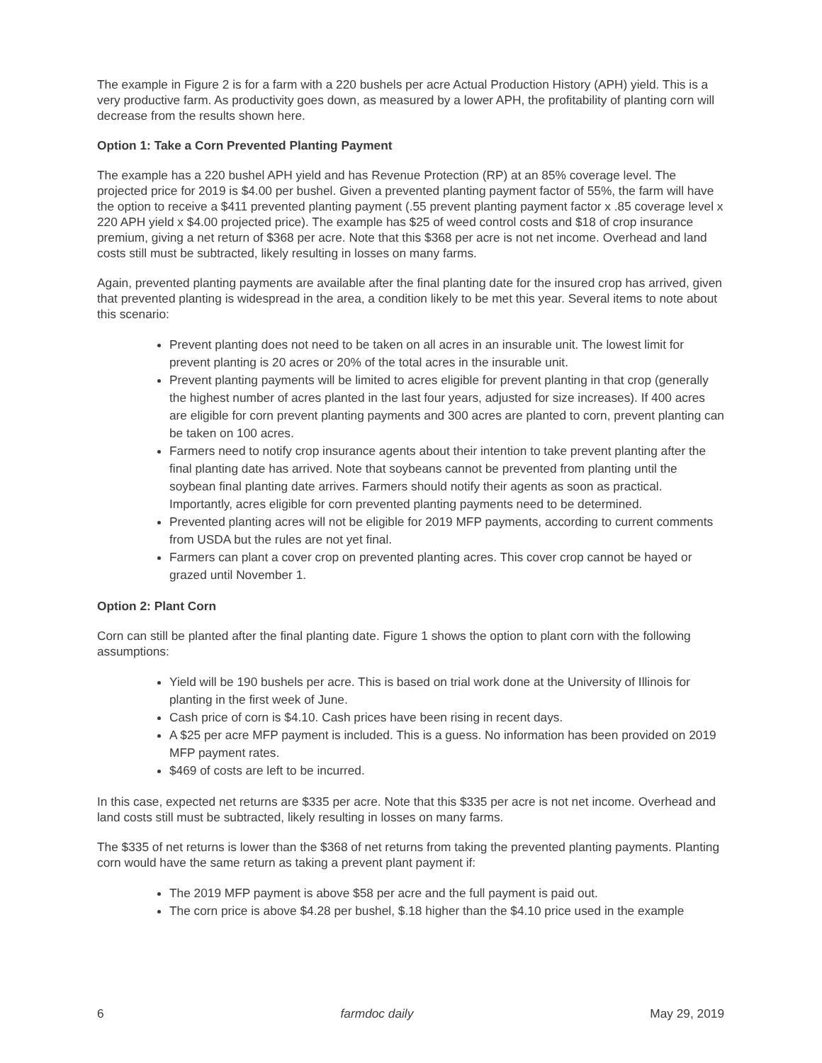The example in Figure 2 is for a farm with a 220 bushels per acre Actual Production History (APH) yield. This is a very productive farm. As productivity goes down, as measured by a lower APH, the profitability of planting corn will decrease from the results shown here.
Option 1: Take a Corn Prevented Planting Payment
The example has a 220 bushel APH yield and has Revenue Protection (RP) at an 85% coverage level. The projected price for 2019 is $4.00 per bushel. Given a prevented planting payment factor of 55%, the farm will have the option to receive a $411 prevented planting payment (.55 prevent planting payment factor x .85 coverage level x 220 APH yield x $4.00 projected price). The example has $25 of weed control costs and $18 of crop insurance premium, giving a net return of $368 per acre. Note that this $368 per acre is not net income. Overhead and land costs still must be subtracted, likely resulting in losses on many farms.
Again, prevented planting payments are available after the final planting date for the insured crop has arrived, given that prevented planting is widespread in the area, a condition likely to be met this year. Several items to note about this scenario:
Prevent planting does not need to be taken on all acres in an insurable unit. The lowest limit for prevent planting is 20 acres or 20% of the total acres in the insurable unit.
Prevent planting payments will be limited to acres eligible for prevent planting in that crop (generally the highest number of acres planted in the last four years, adjusted for size increases). If 400 acres are eligible for corn prevent planting payments and 300 acres are planted to corn, prevent planting can be taken on 100 acres.
Farmers need to notify crop insurance agents about their intention to take prevent planting after the final planting date has arrived. Note that soybeans cannot be prevented from planting until the soybean final planting date arrives. Farmers should notify their agents as soon as practical. Importantly, acres eligible for corn prevented planting payments need to be determined.
Prevented planting acres will not be eligible for 2019 MFP payments, according to current comments from USDA but the rules are not yet final.
Farmers can plant a cover crop on prevented planting acres. This cover crop cannot be hayed or grazed until November 1.
Option 2: Plant Corn
Corn can still be planted after the final planting date. Figure 1 shows the option to plant corn with the following assumptions:
Yield will be 190 bushels per acre. This is based on trial work done at the University of Illinois for planting in the first week of June.
Cash price of corn is $4.10. Cash prices have been rising in recent days.
A $25 per acre MFP payment is included. This is a guess. No information has been provided on 2019 MFP payment rates.
$469 of costs are left to be incurred.
In this case, expected net returns are $335 per acre. Note that this $335 per acre is not net income. Overhead and land costs still must be subtracted, likely resulting in losses on many farms.
The $335 of net returns is lower than the $368 of net returns from taking the prevented planting payments. Planting corn would have the same return as taking a prevent plant payment if:
The 2019 MFP payment is above $58 per acre and the full payment is paid out.
The corn price is above $4.28 per bushel, $.18 higher than the $4.10 price used in the example
6 farmdoc daily May 29, 2019